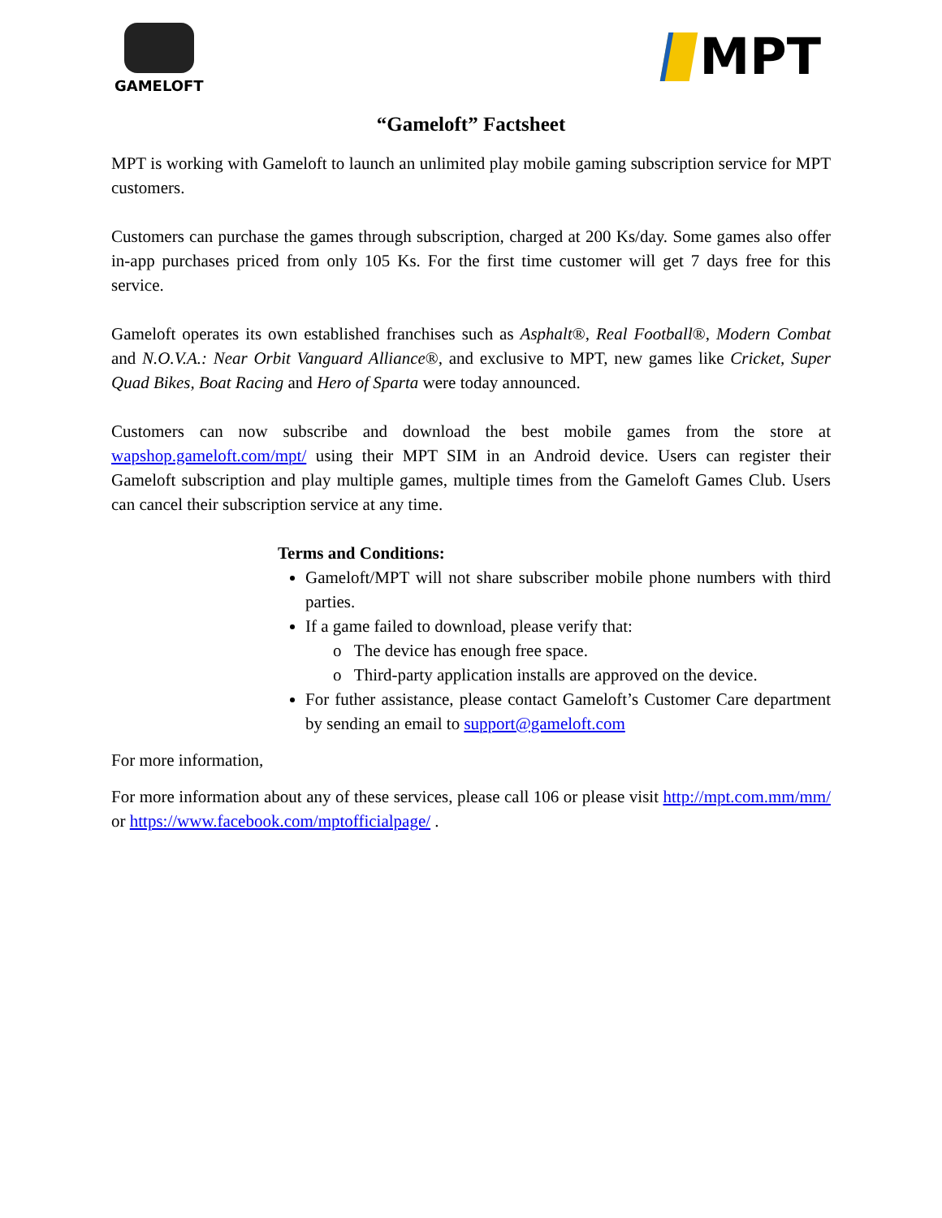GAMELOFT
MPT
“Gameloft” Factsheet
MPT is working with Gameloft to launch an unlimited play mobile gaming subscription service for MPT customers.
Customers can purchase the games through subscription, charged at 200 Ks/day. Some games also offer in-app purchases priced from only 105 Ks. For the first time customer will get 7 days free for this service.
Gameloft operates its own established franchises such as Asphalt®, Real Football®, Modern Combat and N.O.V.A.: Near Orbit Vanguard Alliance®, and exclusive to MPT, new games like Cricket, Super Quad Bikes, Boat Racing and Hero of Sparta were today announced.
Customers can now subscribe and download the best mobile games from the store at wapshop.gameloft.com/mpt/ using their MPT SIM in an Android device. Users can register their Gameloft subscription and play multiple games, multiple times from the Gameloft Games Club. Users can cancel their subscription service at any time.
Terms and Conditions:
Gameloft/MPT will not share subscriber mobile phone numbers with third parties.
If a game failed to download, please verify that:
o The device has enough free space.
o Third-party application installs are approved on the device.
For futher assistance, please contact Gameloft’s Customer Care department by sending an email to support@gameloft.com
For more information,
For more information about any of these services, please call 106 or please visit http://mpt.com.mm/mm/ or https://www.facebook.com/mptofficialpage/ .